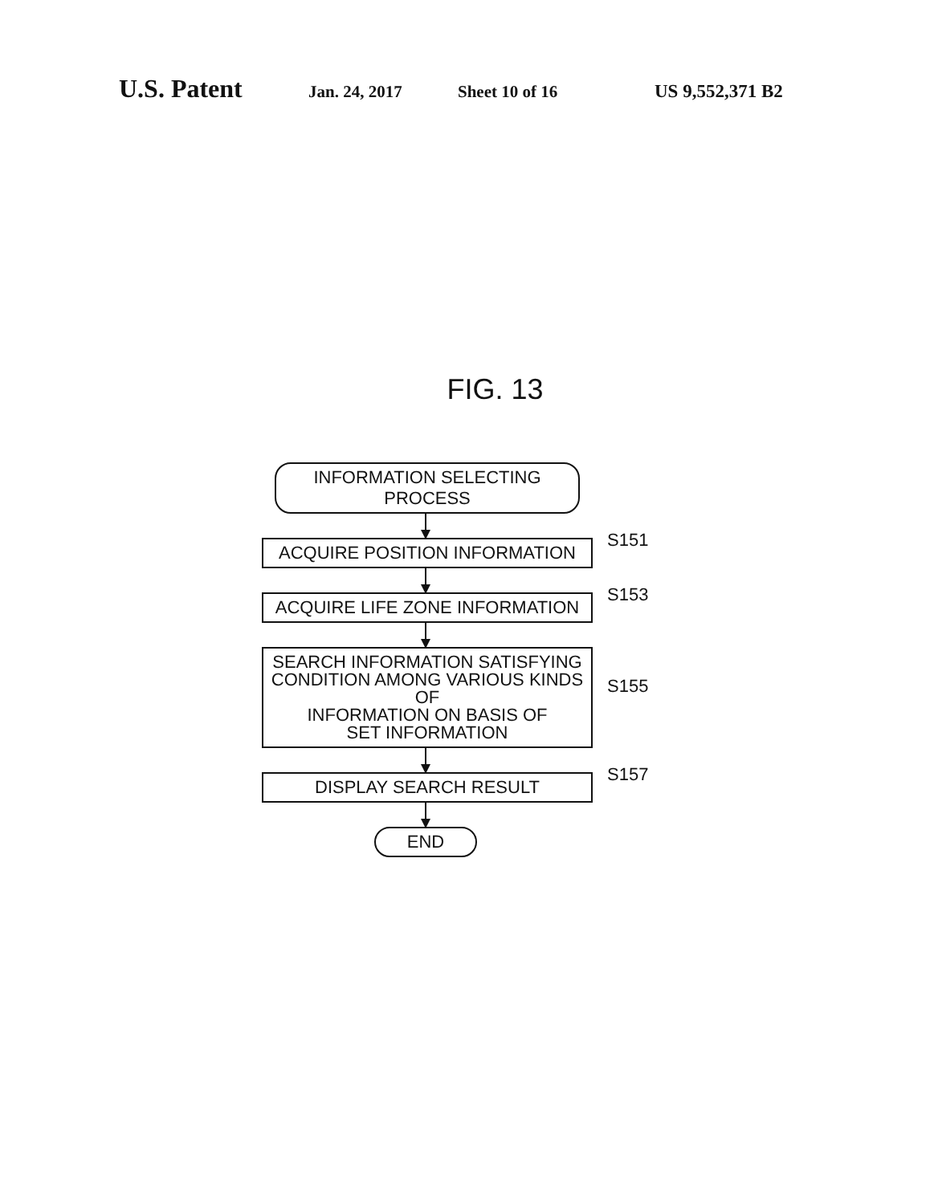U.S. Patent Jan. 24, 2017 Sheet 10 of 16 US 9,552,371 B2
FIG. 13
INFORMATION SELECTING PROCESS
ACQUIRE POSITION INFORMATION
S151
ACQUIRE LIFE ZONE INFORMATION
S153
SEARCH INFORMATION SATISFYING
CONDITION AMONG VARIOUS KINDS OF
INFORMATION ON BASIS OF
SET INFORMATION
S155
DISPLAY SEARCH RESULT
S157
END